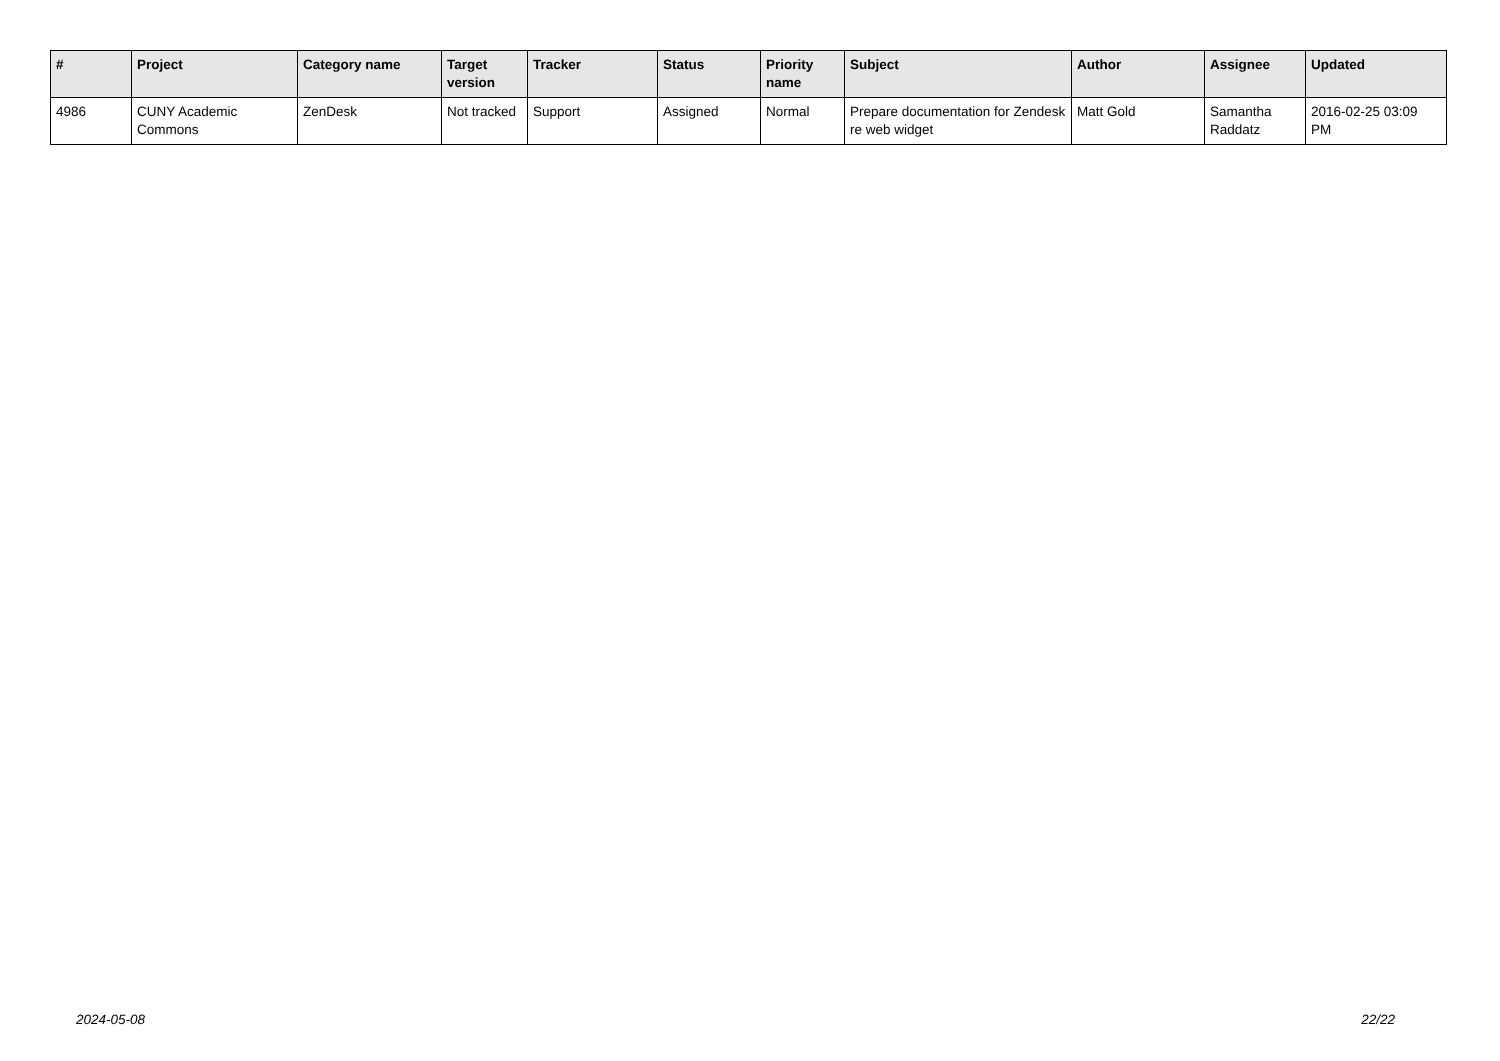| # | Project | Category name | Target version | Tracker | Status | Priority name | Subject | Author | Assignee | Updated |
| --- | --- | --- | --- | --- | --- | --- | --- | --- | --- | --- |
| 4986 | CUNY Academic Commons | ZenDesk | Not tracked | Support | Assigned | Normal | Prepare documentation for Zendesk re web widget | Matt Gold | Samantha Raddatz | 2016-02-25 03:09 PM |
2024-05-08 22/22